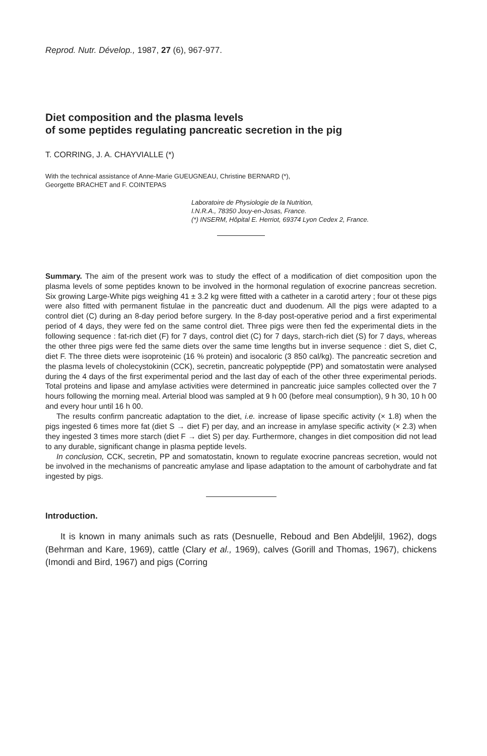Reprod. Nutr. Dévelop., 1987, 27 (6), 967-977.
Diet composition and the plasma levels
of some peptides regulating pancreatic secretion in the pig
T. CORRING, J. A. CHAYVIALLE (*)
With the technical assistance of Anne-Marie GUEUGNEAU, Christine BERNARD (*),
Georgette BRACHET and F. COINTEPAS
Laboratoire de Physiologie de la Nutrition,
I.N.R.A., 78350 Jouy-en-Josas, France.
(*) INSERM, Hôpital E. Herriot, 69374 Lyon Cedex 2, France.
Summary. The aim of the present work was to study the effect of a modification of diet composition upon the plasma levels of some peptides known to be involved in the hormonal regulation of exocrine pancreas secretion. Six growing Large-White pigs weighing 41 ± 3.2 kg were fitted with a catheter in a carotid artery ; four ot these pigs were also fitted with permanent fistulae in the pancreatic duct and duodenum. All the pigs were adapted to a control diet (C) during an 8-day period before surgery. In the 8-day post-operative period and a first experimental period of 4 days, they were fed on the same control diet. Three pigs were then fed the experimental diets in the following sequence : fat-rich diet (F) for 7 days, control diet (C) for 7 days, starch-rich diet (S) for 7 days, whereas the other three pigs were fed the same diets over the same time lengths but in inverse sequence : diet S, diet C, diet F. The three diets were isoproteinic (16 % protein) and isocaloric (3 850 cal/kg). The pancreatic secretion and the plasma levels of cholecystokinin (CCK), secretin, pancreatic polypeptide (PP) and somatostatin were analysed during the 4 days of the first experimental period and the last day of each of the other three experimental periods. Total proteins and lipase and amylase activities were determined in pancreatic juice samples collected over the 7 hours following the morning meal. Arterial blood was sampled at 9 h 00 (before meal consumption), 9 h 30, 10 h 00 and every hour until 16 h 00.
The results confirm pancreatic adaptation to the diet, i.e. increase of lipase specific activity (× 1.8) when the pigs ingested 6 times more fat (diet S → diet F) per day, and an increase in amylase specific activity (× 2.3) when they ingested 3 times more starch (diet F → diet S) per day. Furthermore, changes in diet composition did not lead to any durable, significant change in plasma peptide levels.
In conclusion, CCK, secretin, PP and somatostatin, known to regulate exocrine pancreas secretion, would not be involved in the mechanisms of pancreatic amylase and lipase adaptation to the amount of carbohydrate and fat ingested by pigs.
Introduction.
It is known in many animals such as rats (Desnuelle, Reboud and Ben Abdeljlil, 1962), dogs (Behrman and Kare, 1969), cattle (Clary et al., 1969), calves (Gorill and Thomas, 1967), chickens (Imondi and Bird, 1967) and pigs (Corring